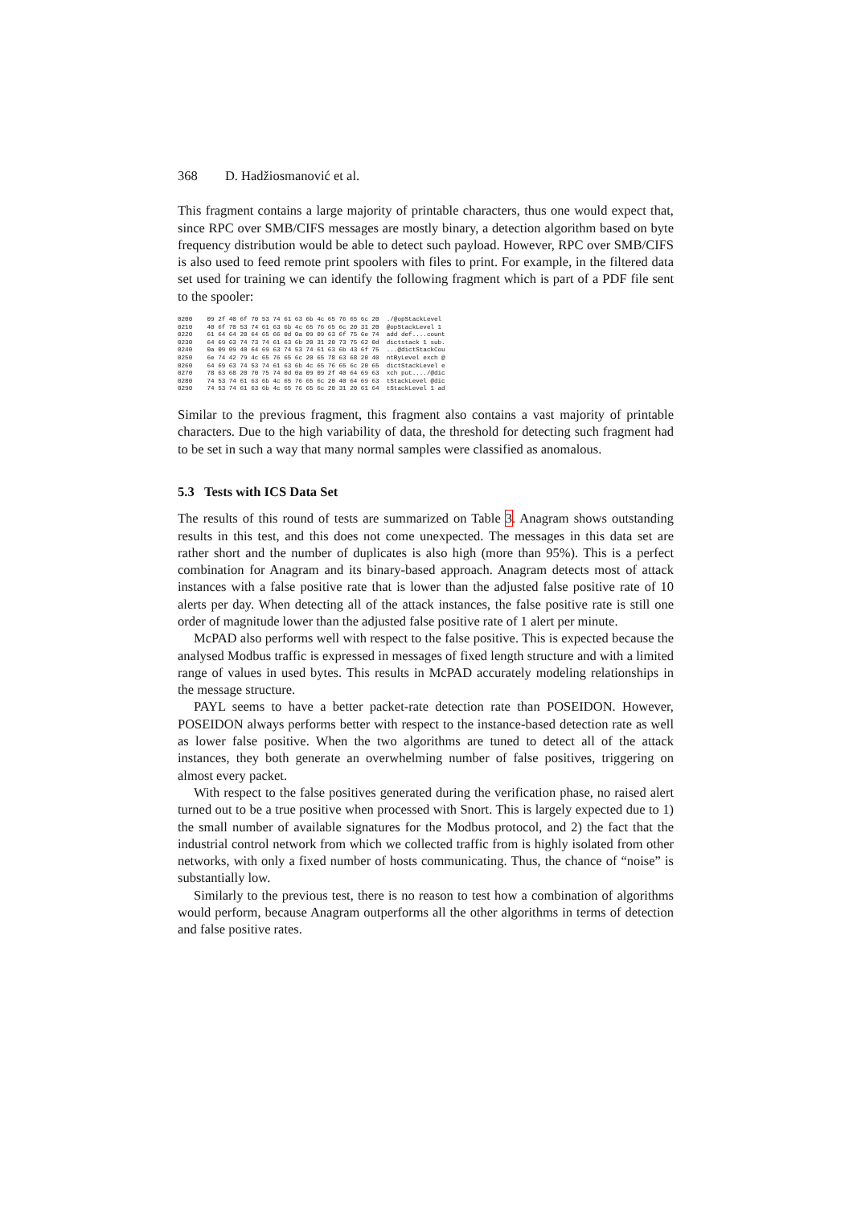368 D. Hadžiosmanović et al.
This fragment contains a large majority of printable characters, thus one would expect that, since RPC over SMB/CIFS messages are mostly binary, a detection algorithm based on byte frequency distribution would be able to detect such payload. However, RPC over SMB/CIFS is also used to feed remote print spoolers with files to print. For example, in the filtered data set used for training we can identify the following fragment which is part of a PDF file sent to the spooler:
0200    09 2f 40 6f 70 53 74 61 63 6b 4c 65 76 65 6c 20  ./@opStackLevel
0210    40 6f 70 53 74 61 63 6b 4c 65 76 65 6c 20 31 20  @opStackLevel 1
0220    61 64 64 20 64 65 66 0d 0a 09 09 63 6f 75 6e 74  add def....count
0230    64 69 63 74 73 74 61 63 6b 20 31 20 73 75 62 0d  dictstack 1 sub.
0240    0a 09 09 40 64 69 63 74 53 74 61 63 6b 43 6f 75  ...@dictStackCou
0250    6e 74 42 79 4c 65 76 65 6c 20 65 78 63 68 20 40  ntByLevel exch @
0260    64 69 63 74 53 74 61 63 6b 4c 65 76 65 6c 20 65  dictStackLevel e
0270    78 63 68 20 70 75 74 0d 0a 09 09 2f 40 64 69 63  xch put..../@dic
0280    74 53 74 61 63 6b 4c 65 76 65 6c 20 40 64 69 63  tStackLevel @dic
0290    74 53 74 61 63 6b 4c 65 76 65 6c 20 31 20 61 64  tStackLevel 1 ad
Similar to the previous fragment, this fragment also contains a vast majority of printable characters. Due to the high variability of data, the threshold for detecting such fragment had to be set in such a way that many normal samples were classified as anomalous.
5.3 Tests with ICS Data Set
The results of this round of tests are summarized on Table 3. Anagram shows outstanding results in this test, and this does not come unexpected. The messages in this data set are rather short and the number of duplicates is also high (more than 95%). This is a perfect combination for Anagram and its binary-based approach. Anagram detects most of attack instances with a false positive rate that is lower than the adjusted false positive rate of 10 alerts per day. When detecting all of the attack instances, the false positive rate is still one order of magnitude lower than the adjusted false positive rate of 1 alert per minute.
McPAD also performs well with respect to the false positive. This is expected because the analysed Modbus traffic is expressed in messages of fixed length structure and with a limited range of values in used bytes. This results in McPAD accurately modeling relationships in the message structure.
PAYL seems to have a better packet-rate detection rate than POSEIDON. However, POSEIDON always performs better with respect to the instance-based detection rate as well as lower false positive. When the two algorithms are tuned to detect all of the attack instances, they both generate an overwhelming number of false positives, triggering on almost every packet.
With respect to the false positives generated during the verification phase, no raised alert turned out to be a true positive when processed with Snort. This is largely expected due to 1) the small number of available signatures for the Modbus protocol, and 2) the fact that the industrial control network from which we collected traffic from is highly isolated from other networks, with only a fixed number of hosts communicating. Thus, the chance of “noise” is substantially low.
Similarly to the previous test, there is no reason to test how a combination of algorithms would perform, because Anagram outperforms all the other algorithms in terms of detection and false positive rates.